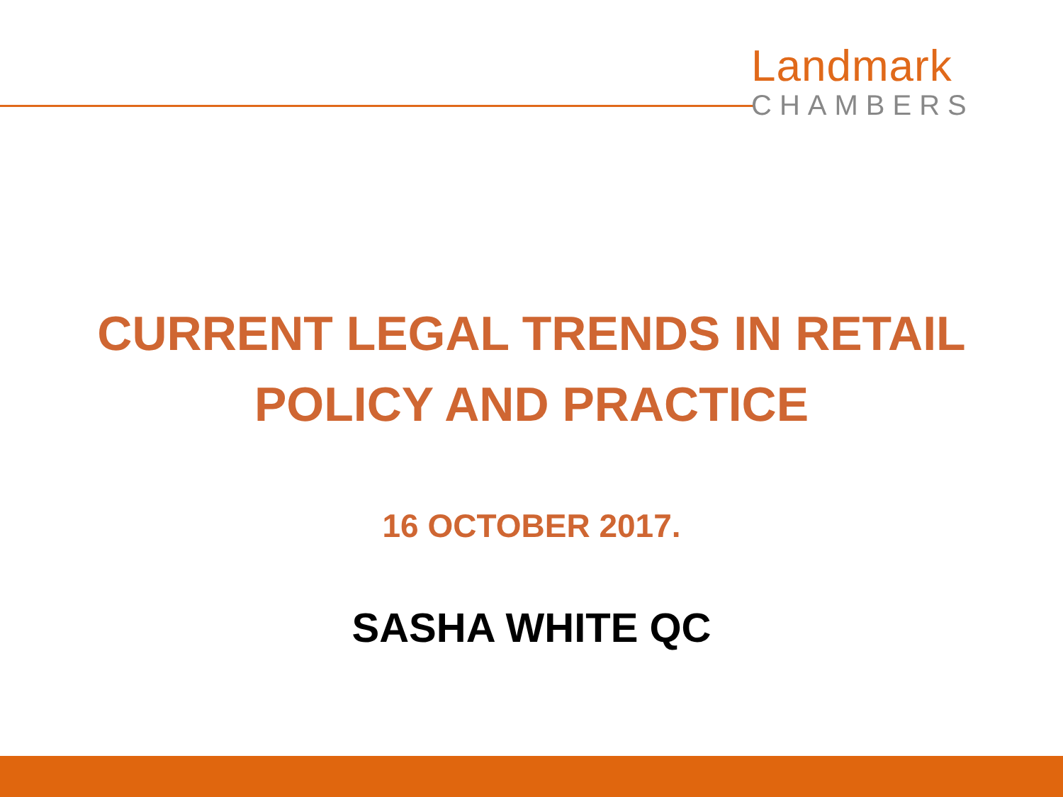Landmark
CHAMBERS
CURRENT LEGAL TRENDS IN RETAIL
POLICY AND PRACTICE
16 OCTOBER 2017.
SASHA WHITE QC